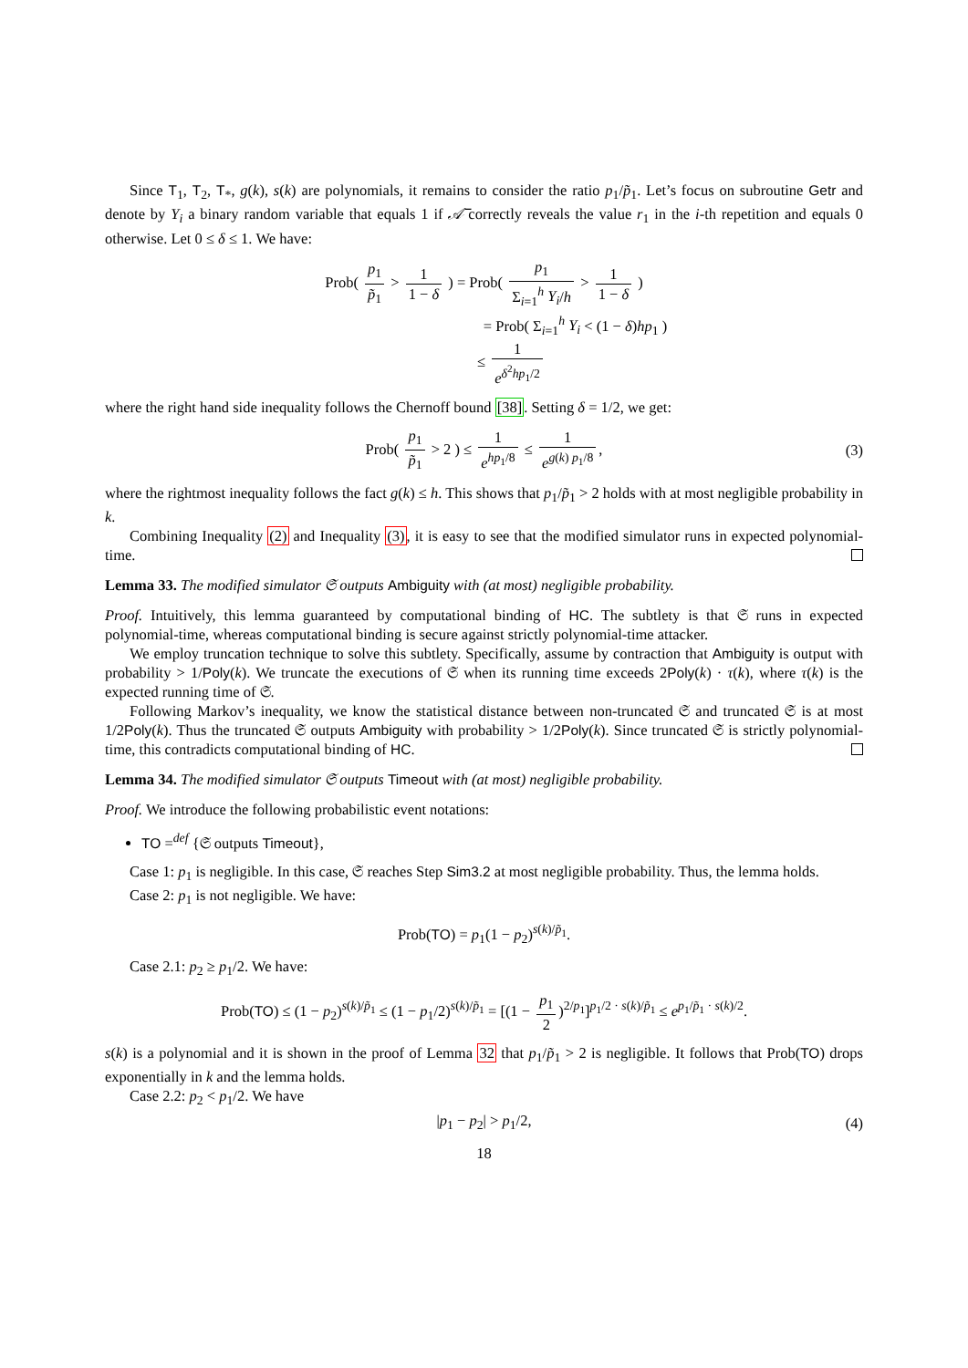Since T<sub>1</sub>, T<sub>2</sub>, T<sub>*</sub>, g(k), s(k) are polynomials, it remains to consider the ratio p<sub>1</sub>/p̃<sub>1</sub>. Let’s focus on subroutine Getr and denote by Y<sub>i</sub> a binary random variable that equals 1 if 𝒜̅ correctly reveals the value r<sub>1</sub> in the i-th repetition and equals 0 otherwise. Let 0 ≤ δ ≤ 1. We have:
Prob( p<sub>1</sub> p̃<sub>1</sub> > 1 1 − δ ) = Prob( p<sub>1</sub> Σ<sub>i=1</sub><sup>h</sup> Y<sub>i</sub>/h > 1 1 − δ )
= Prob( Σ<sub>i=1</sub><sup>h</sup> Y<sub>i</sub> < (1 − δ)hp<sub>1</sub> )
≤ 1 e<sup>δ<sup>2</sup>hp<sub>1</sub>/2</sup>
where the right hand side inequality follows the Chernoff bound [38]. Setting δ = 1/2, we get:
Prob( p<sub>1</sub> p̃<sub>1</sub> > 2 ) ≤ 1 e<sup>hp<sub>1</sub>/8</sup> ≤ 1 e<sup>g(k) p<sub>1</sub>/8</sup>,
(3)
where the rightmost inequality follows the fact g(k) ≤ h. This shows that p<sub>1</sub>/p̃<sub>1</sub> > 2 holds with at most negligible probability in k.
Combining Inequality (2) and Inequality (3), it is easy to see that the modified simulator runs in expected polynomial-time.
Lemma 33. The modified simulator 𝔖 outputs Ambiguity with (at most) negligible probability.
Proof. Intuitively, this lemma guaranteed by computational binding of HC. The subtlety is that 𝔖 runs in expected polynomial-time, whereas computational binding is secure against strictly polynomial-time attacker.
We employ truncation technique to solve this subtlety. Specifically, assume by contraction that Ambiguity is output with probability > 1/Poly(k). We truncate the executions of 𝔖 when its running time exceeds 2Poly(k) · τ(k), where τ(k) is the expected running time of 𝔖.
Following Markov’s inequality, we know the statistical distance between non-truncated 𝔖 and truncated 𝔖 is at most 1/2Poly(k). Thus the truncated 𝔖 outputs Ambiguity with probability > 1/2Poly(k). Since truncated 𝔖 is strictly polynomial-time, this contradicts computational binding of HC.
Lemma 34. The modified simulator 𝔖 outputs Timeout with (at most) negligible probability.
Proof. We introduce the following probabilistic event notations:
TO =<sup>def</sup> {𝔖 outputs Timeout},
Case 1: p<sub>1</sub> is negligible. In this case, 𝔖 reaches Step Sim3.2 at most negligible probability. Thus, the lemma holds.
Case 2: p<sub>1</sub> is not negligible. We have:
Prob(TO) = p<sub>1</sub>(1 − p<sub>2</sub>)<sup>s(k)/p̃<sub>1</sub></sup>.
Case 2.1: p<sub>2</sub> ≥ p<sub>1</sub>/2. We have:
Prob(TO) ≤ (1 − p<sub>2</sub>)<sup>s(k)/p̃<sub>1</sub></sup> ≤ (1 − p<sub>1</sub>/2)<sup>s(k)/p̃<sub>1</sub></sup> = [(1 − p<sub>1</sub> 2)<sup>2/p<sub>1</sub></sup>]<sup>p<sub>1</sub>/2 · s(k)/p̃<sub>1</sub></sup> ≤ e<sup>p<sub>1</sub>/p̃<sub>1</sub> · s(k)/2</sup>.
s(k) is a polynomial and it is shown in the proof of Lemma 32 that p<sub>1</sub>/p̃<sub>1</sub> > 2 is negligible. It follows that Prob(TO) drops exponentially in k and the lemma holds.
Case 2.2: p<sub>2</sub> < p<sub>1</sub>/2. We have
|p<sub>1</sub> − p<sub>2</sub>| > p<sub>1</sub>/2,
(4)
18